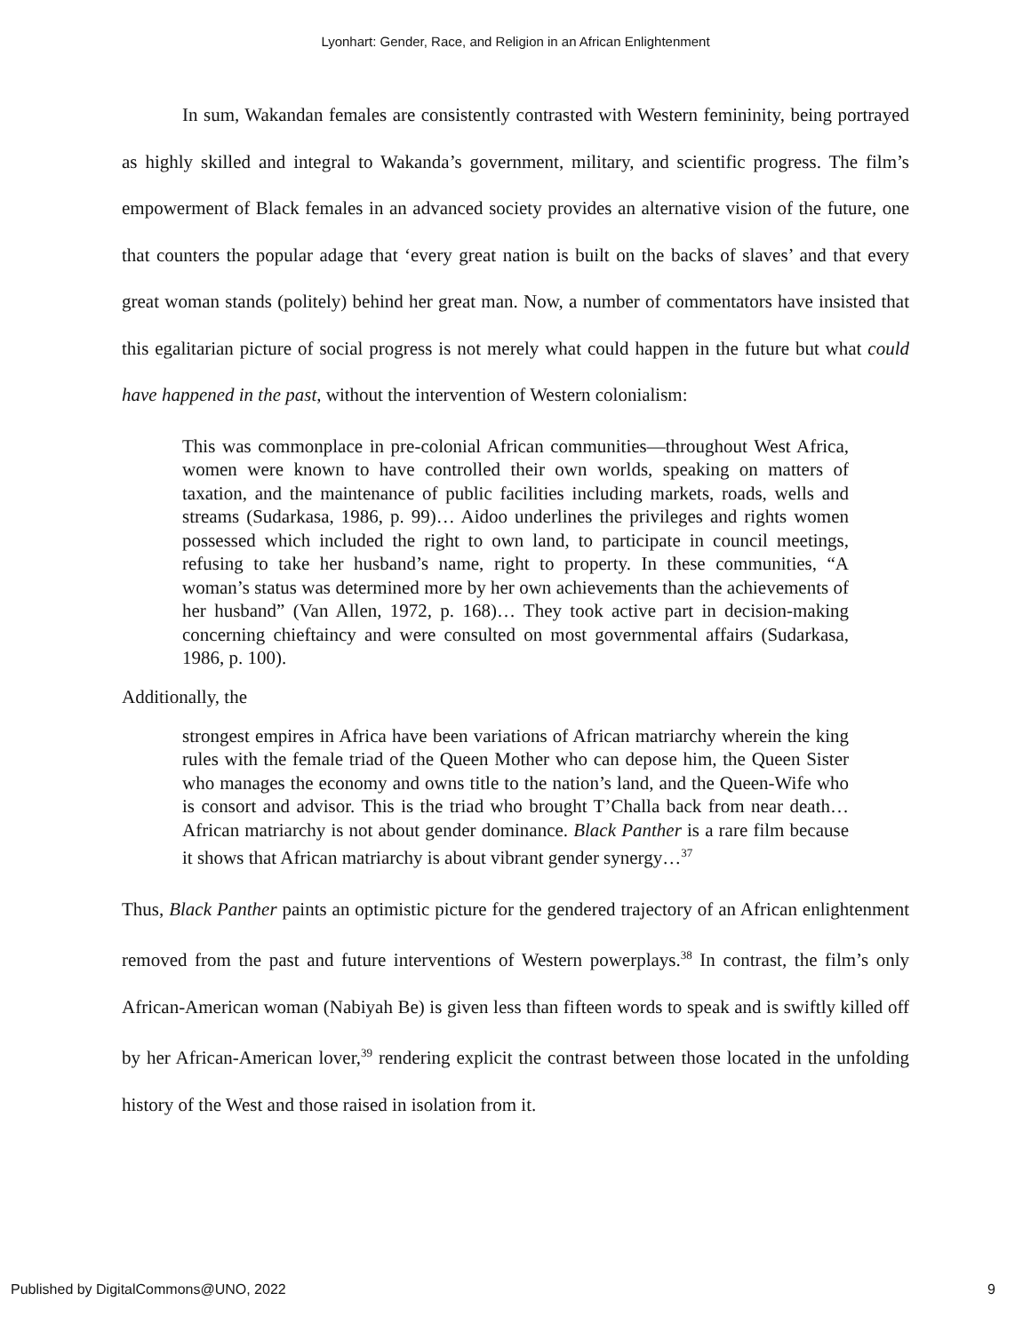Lyonhart: Gender, Race, and Religion in an African Enlightenment
In sum, Wakandan females are consistently contrasted with Western femininity, being portrayed as highly skilled and integral to Wakanda’s government, military, and scientific progress. The film’s empowerment of Black females in an advanced society provides an alternative vision of the future, one that counters the popular adage that ‘every great nation is built on the backs of slaves’ and that every great woman stands (politely) behind her great man. Now, a number of commentators have insisted that this egalitarian picture of social progress is not merely what could happen in the future but what could have happened in the past, without the intervention of Western colonialism:
This was commonplace in pre-colonial African communities—throughout West Africa, women were known to have controlled their own worlds, speaking on matters of taxation, and the maintenance of public facilities including markets, roads, wells and streams (Sudarkasa, 1986, p. 99)… Aidoo underlines the privileges and rights women possessed which included the right to own land, to participate in council meetings, refusing to take her husband’s name, right to property. In these communities, “A woman’s status was determined more by her own achievements than the achievements of her husband” (Van Allen, 1972, p. 168)… They took active part in decision-making concerning chieftaincy and were consulted on most governmental affairs (Sudarkasa, 1986, p. 100).
Additionally, the
strongest empires in Africa have been variations of African matriarchy wherein the king rules with the female triad of the Queen Mother who can depose him, the Queen Sister who manages the economy and owns title to the nation’s land, and the Queen-Wife who is consort and advisor. This is the triad who brought T’Challa back from near death… African matriarchy is not about gender dominance. Black Panther is a rare film because it shows that African matriarchy is about vibrant gender synergy…<sup>37</sup>
Thus, Black Panther paints an optimistic picture for the gendered trajectory of an African enlightenment removed from the past and future interventions of Western powerplays.<sup>38</sup> In contrast, the film’s only African-American woman (Nabiyah Be) is given less than fifteen words to speak and is swiftly killed off by her African-American lover,<sup>39</sup> rendering explicit the contrast between those located in the unfolding history of the West and those raised in isolation from it.
Published by DigitalCommons@UNO, 2022 9